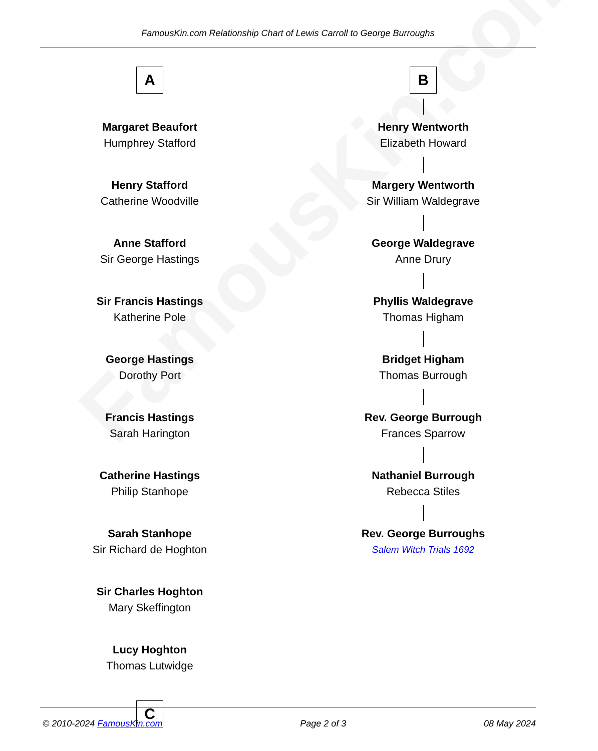FamousKin.com
FamousKin.com Relationship Chart of Lewis Carroll to George Burroughs
A
Margaret Beaufort
Humphrey Stafford
Henry Stafford
Catherine Woodville
Anne Stafford
Sir George Hastings
Sir Francis Hastings
Katherine Pole
George Hastings
Dorothy Port
Francis Hastings
Sarah Harington
Catherine Hastings
Philip Stanhope
Sarah Stanhope
Sir Richard de Hoghton
Sir Charles Hoghton
Mary Skeffington
Lucy Hoghton
Thomas Lutwidge
C
B
Henry Wentworth
Elizabeth Howard
Margery Wentworth
Sir William Waldegrave
George Waldegrave
Anne Drury
Phyllis Waldegrave
Thomas Higham
Bridget Higham
Thomas Burrough
Rev. George Burrough
Frances Sparrow
Nathaniel Burrough
Rebecca Stiles
Rev. George Burroughs
Salem Witch Trials 1692
© 2010-2024 FamousKin.com Page 2 of 3 08 May 2024